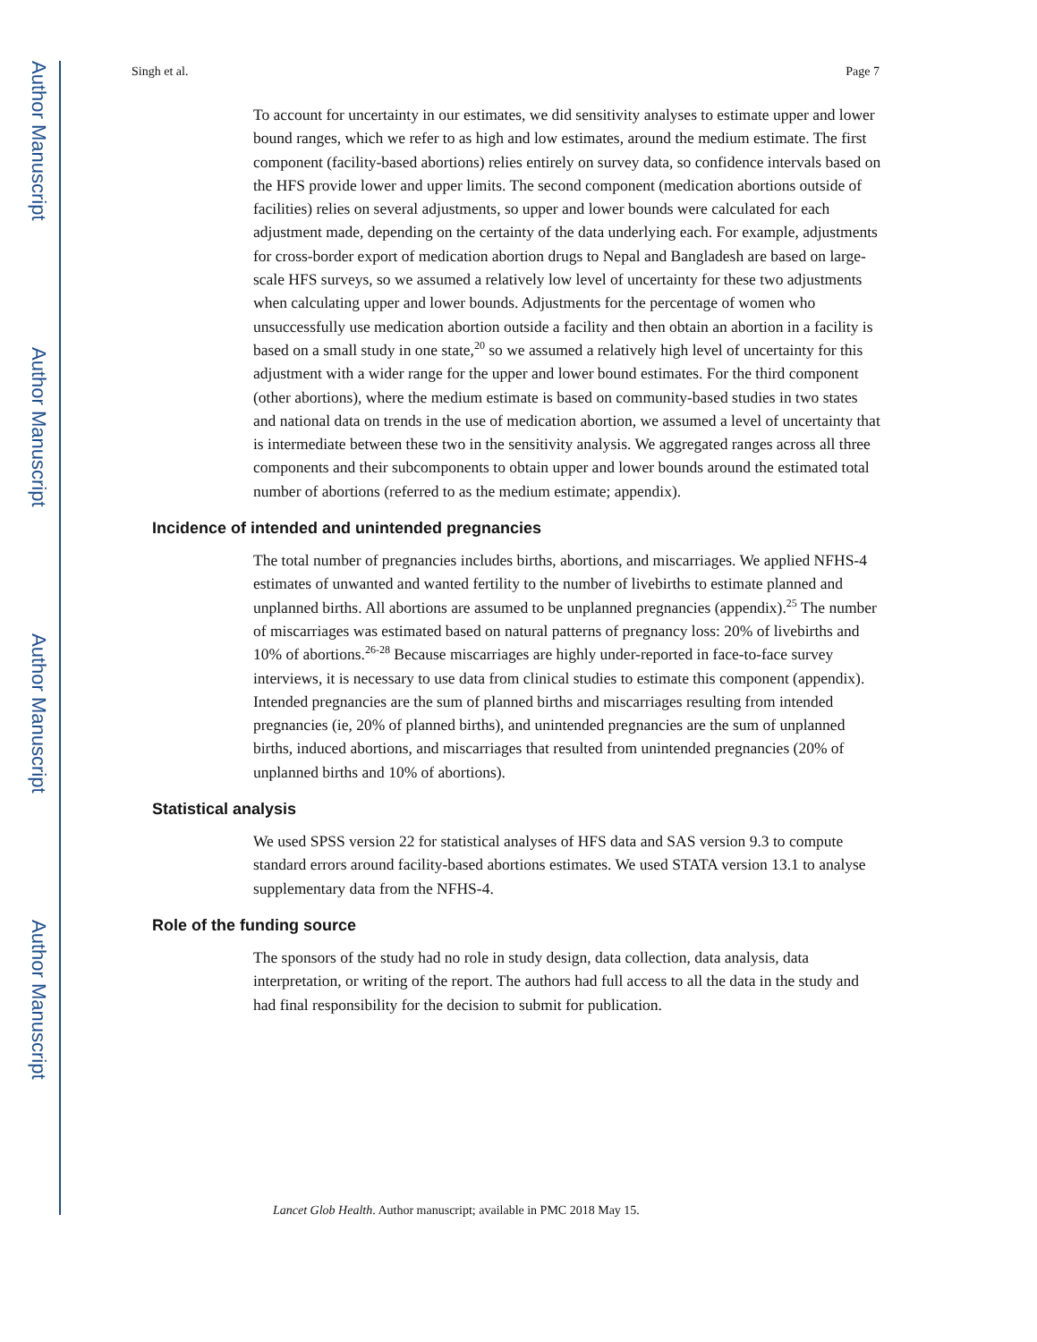Author Manuscript
Author Manuscript
Author Manuscript
Author Manuscript
Singh et al. Page 7
To account for uncertainty in our estimates, we did sensitivity analyses to estimate upper and lower bound ranges, which we refer to as high and low estimates, around the medium estimate. The first component (facility-based abortions) relies entirely on survey data, so confidence intervals based on the HFS provide lower and upper limits. The second component (medication abortions outside of facilities) relies on several adjustments, so upper and lower bounds were calculated for each adjustment made, depending on the certainty of the data underlying each. For example, adjustments for cross-border export of medication abortion drugs to Nepal and Bangladesh are based on large-scale HFS surveys, so we assumed a relatively low level of uncertainty for these two adjustments when calculating upper and lower bounds. Adjustments for the percentage of women who unsuccessfully use medication abortion outside a facility and then obtain an abortion in a facility is based on a small study in one state,<sup>20</sup> so we assumed a relatively high level of uncertainty for this adjustment with a wider range for the upper and lower bound estimates. For the third component (other abortions), where the medium estimate is based on community-based studies in two states and national data on trends in the use of medication abortion, we assumed a level of uncertainty that is intermediate between these two in the sensitivity analysis. We aggregated ranges across all three components and their subcomponents to obtain upper and lower bounds around the estimated total number of abortions (referred to as the medium estimate; appendix).
Incidence of intended and unintended pregnancies
The total number of pregnancies includes births, abortions, and miscarriages. We applied NFHS-4 estimates of unwanted and wanted fertility to the number of livebirths to estimate planned and unplanned births. All abortions are assumed to be unplanned pregnancies (appendix).<sup>25</sup> The number of miscarriages was estimated based on natural patterns of pregnancy loss: 20% of livebirths and 10% of abortions.<sup>26-28</sup> Because miscarriages are highly under-reported in face-to-face survey interviews, it is necessary to use data from clinical studies to estimate this component (appendix). Intended pregnancies are the sum of planned births and miscarriages resulting from intended pregnancies (ie, 20% of planned births), and unintended pregnancies are the sum of unplanned births, induced abortions, and miscarriages that resulted from unintended pregnancies (20% of unplanned births and 10% of abortions).
Statistical analysis
We used SPSS version 22 for statistical analyses of HFS data and SAS version 9.3 to compute standard errors around facility-based abortions estimates. We used STATA version 13.1 to analyse supplementary data from the NFHS-4.
Role of the funding source
The sponsors of the study had no role in study design, data collection, data analysis, data interpretation, or writing of the report. The authors had full access to all the data in the study and had final responsibility for the decision to submit for publication.
Lancet Glob Health. Author manuscript; available in PMC 2018 May 15.